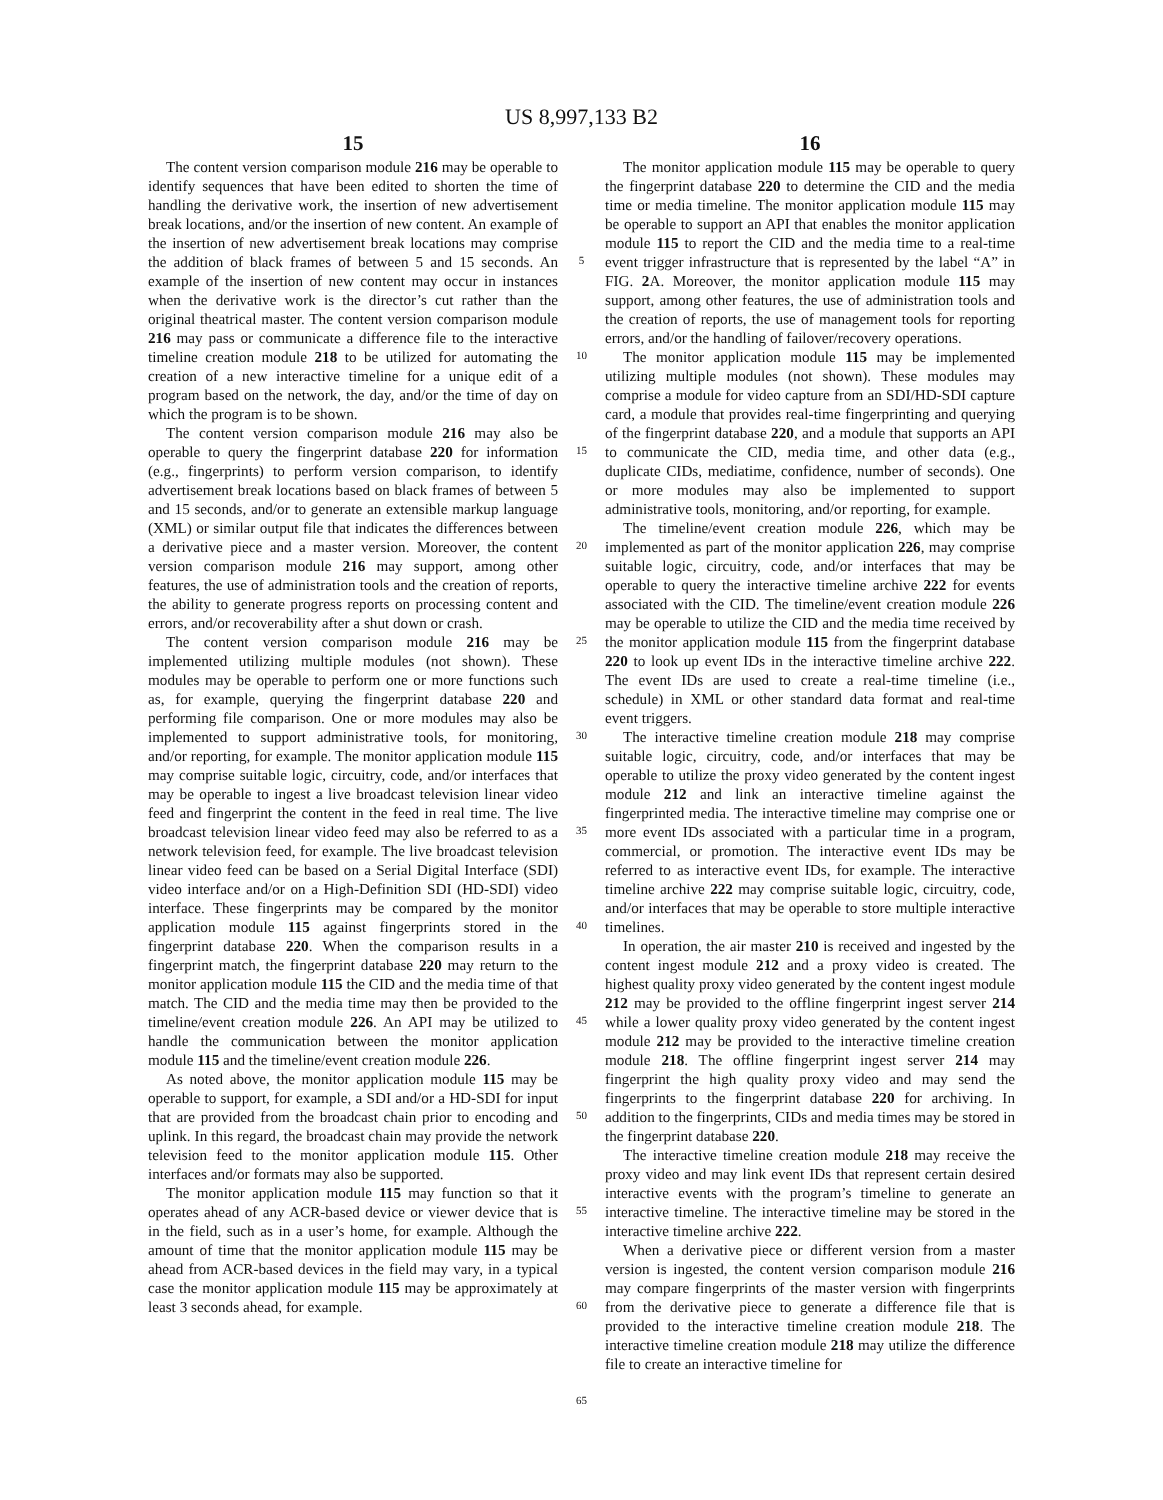US 8,997,133 B2
15
The content version comparison module 216 may be operable to identify sequences that have been edited to shorten the time of handling the derivative work, the insertion of new advertisement break locations, and/or the insertion of new content. An example of the insertion of new advertisement break locations may comprise the addition of black frames of between 5 and 15 seconds. An example of the insertion of new content may occur in instances when the derivative work is the director’s cut rather than the original theatrical master. The content version comparison module 216 may pass or communicate a difference file to the interactive timeline creation module 218 to be utilized for automating the creation of a new interactive timeline for a unique edit of a program based on the network, the day, and/or the time of day on which the program is to be shown.
The content version comparison module 216 may also be operable to query the fingerprint database 220 for information (e.g., fingerprints) to perform version comparison, to identify advertisement break locations based on black frames of between 5 and 15 seconds, and/or to generate an extensible markup language (XML) or similar output file that indicates the differences between a derivative piece and a master version. Moreover, the content version comparison module 216 may support, among other features, the use of administration tools and the creation of reports, the ability to generate progress reports on processing content and errors, and/or recoverability after a shut down or crash.
The content version comparison module 216 may be implemented utilizing multiple modules (not shown). These modules may be operable to perform one or more functions such as, for example, querying the fingerprint database 220 and performing file comparison. One or more modules may also be implemented to support administrative tools, for monitoring, and/or reporting, for example. The monitor application module 115 may comprise suitable logic, circuitry, code, and/or interfaces that may be operable to ingest a live broadcast television linear video feed and fingerprint the content in the feed in real time. The live broadcast television linear video feed may also be referred to as a network television feed, for example. The live broadcast television linear video feed can be based on a Serial Digital Interface (SDI) video interface and/or on a High-Definition SDI (HD-SDI) video interface. These fingerprints may be compared by the monitor application module 115 against fingerprints stored in the fingerprint database 220. When the comparison results in a fingerprint match, the fingerprint database 220 may return to the monitor application module 115 the CID and the media time of that match. The CID and the media time may then be provided to the timeline/event creation module 226. An API may be utilized to handle the communication between the monitor application module 115 and the timeline/event creation module 226.
As noted above, the monitor application module 115 may be operable to support, for example, a SDI and/or a HD-SDI for input that are provided from the broadcast chain prior to encoding and uplink. In this regard, the broadcast chain may provide the network television feed to the monitor application module 115. Other interfaces and/or formats may also be supported.
The monitor application module 115 may function so that it operates ahead of any ACR-based device or viewer device that is in the field, such as in a user’s home, for example. Although the amount of time that the monitor application module 115 may be ahead from ACR-based devices in the field may vary, in a typical case the monitor application module 115 may be approximately at least 3 seconds ahead, for example.
5
10
15
20
25
30
35
40
45
50
55
60
65
16
The monitor application module 115 may be operable to query the fingerprint database 220 to determine the CID and the media time or media timeline. The monitor application module 115 may be operable to support an API that enables the monitor application module 115 to report the CID and the media time to a real-time event trigger infrastructure that is represented by the label “A” in FIG. 2 A. Moreover, the monitor application module 115 may support, among other features, the use of administration tools and the creation of reports, the use of management tools for reporting errors, and/or the handling of failover/recovery operations.
The monitor application module 115 may be implemented utilizing multiple modules (not shown). These modules may comprise a module for video capture from an SDI/HD-SDI capture card, a module that provides real-time fingerprinting and querying of the fingerprint database 220, and a module that supports an API to communicate the CID, media time, and other data (e.g., duplicate CIDs, mediatime, confidence, number of seconds). One or more modules may also be implemented to support administrative tools, monitoring, and/or reporting, for example.
The timeline/event creation module 226, which may be implemented as part of the monitor application 226, may comprise suitable logic, circuitry, code, and/or interfaces that may be operable to query the interactive timeline archive 222 for events associated with the CID. The timeline/event creation module 226 may be operable to utilize the CID and the media time received by the monitor application module 115 from the fingerprint database 220 to look up event IDs in the interactive timeline archive 222. The event IDs are used to create a real-time timeline (i.e., schedule) in XML or other standard data format and real-time event triggers.
The interactive timeline creation module 218 may comprise suitable logic, circuitry, code, and/or interfaces that may be operable to utilize the proxy video generated by the content ingest module 212 and link an interactive timeline against the fingerprinted media. The interactive timeline may comprise one or more event IDs associated with a particular time in a program, commercial, or promotion. The interactive event IDs may be referred to as interactive event IDs, for example. The interactive timeline archive 222 may comprise suitable logic, circuitry, code, and/or interfaces that may be operable to store multiple interactive timelines.
In operation, the air master 210 is received and ingested by the content ingest module 212 and a proxy video is created. The highest quality proxy video generated by the content ingest module 212 may be provided to the offline fingerprint ingest server 214 while a lower quality proxy video generated by the content ingest module 212 may be provided to the interactive timeline creation module 218. The offline fingerprint ingest server 214 may fingerprint the high quality proxy video and may send the fingerprints to the fingerprint database 220 for archiving. In addition to the fingerprints, CIDs and media times may be stored in the fingerprint database 220.
The interactive timeline creation module 218 may receive the proxy video and may link event IDs that represent certain desired interactive events with the program’s timeline to generate an interactive timeline. The interactive timeline may be stored in the interactive timeline archive 222.
When a derivative piece or different version from a master version is ingested, the content version comparison module 216 may compare fingerprints of the master version with fingerprints from the derivative piece to generate a difference file that is provided to the interactive timeline creation module 218. The interactive timeline creation module 218 may utilize the difference file to create an interactive timeline for